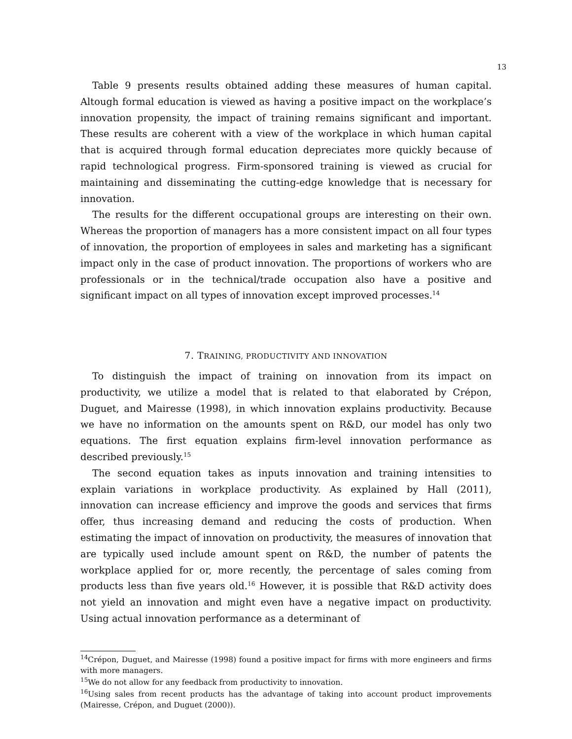13
Table 9 presents results obtained adding these measures of human capital. Altough formal education is viewed as having a positive impact on the workplace’s innovation propensity, the impact of training remains significant and important. These results are coherent with a view of the workplace in which human capital that is acquired through formal education depreciates more quickly because of rapid technological progress. Firm-sponsored training is viewed as crucial for maintaining and disseminating the cutting-edge knowledge that is necessary for innovation.
The results for the different occupational groups are interesting on their own. Whereas the proportion of managers has a more consistent impact on all four types of innovation, the proportion of employees in sales and marketing has a significant impact only in the case of product innovation. The proportions of workers who are professionals or in the technical/trade occupation also have a positive and significant impact on all types of innovation except improved processes.<sup>14</sup>
7. TRAINING, PRODUCTIVITY AND INNOVATION
To distinguish the impact of training on innovation from its impact on productivity, we utilize a model that is related to that elaborated by Crépon, Duguet, and Mairesse (1998), in which innovation explains productivity. Because we have no information on the amounts spent on R&D, our model has only two equations. The first equation explains firm-level innovation performance as described previously.<sup>15</sup>
The second equation takes as inputs innovation and training intensities to explain variations in workplace productivity. As explained by Hall (2011), innovation can increase efficiency and improve the goods and services that firms offer, thus increasing demand and reducing the costs of production. When estimating the impact of innovation on productivity, the measures of innovation that are typically used include amount spent on R&D, the number of patents the workplace applied for or, more recently, the percentage of sales coming from products less than five years old.<sup>16</sup> However, it is possible that R&D activity does not yield an innovation and might even have a negative impact on productivity. Using actual innovation performance as a determinant of
<sup>14</sup> Crépon, Duguet, and Mairesse (1998) found a positive impact for firms with more engineers and firms with more managers.
<sup>15</sup> We do not allow for any feedback from productivity to innovation.
<sup>16</sup> Using sales from recent products has the advantage of taking into account product improvements (Mairesse, Crépon, and Duguet (2000)).